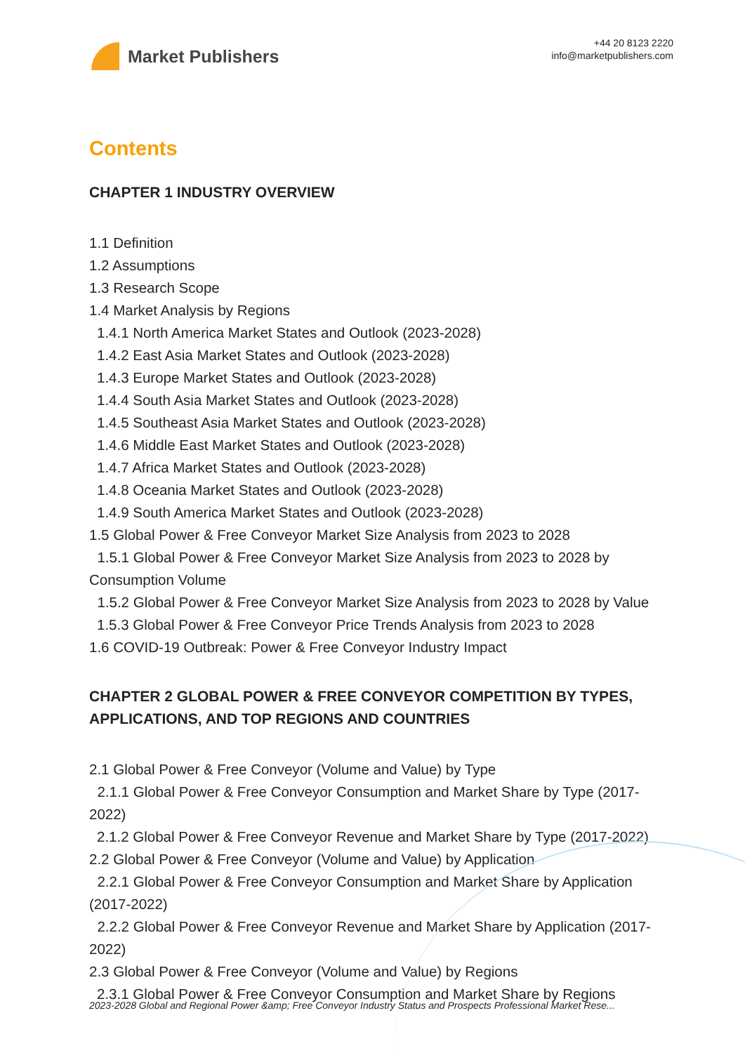Market Publishers
+44 20 8123 2220
info@marketpublishers.com
Contents
CHAPTER 1 INDUSTRY OVERVIEW
1.1 Definition
1.2 Assumptions
1.3 Research Scope
1.4 Market Analysis by Regions
1.4.1 North America Market States and Outlook (2023-2028)
1.4.2 East Asia Market States and Outlook (2023-2028)
1.4.3 Europe Market States and Outlook (2023-2028)
1.4.4 South Asia Market States and Outlook (2023-2028)
1.4.5 Southeast Asia Market States and Outlook (2023-2028)
1.4.6 Middle East Market States and Outlook (2023-2028)
1.4.7 Africa Market States and Outlook (2023-2028)
1.4.8 Oceania Market States and Outlook (2023-2028)
1.4.9 South America Market States and Outlook (2023-2028)
1.5 Global Power & Free Conveyor Market Size Analysis from 2023 to 2028
1.5.1 Global Power & Free Conveyor Market Size Analysis from 2023 to 2028 by Consumption Volume
1.5.2 Global Power & Free Conveyor Market Size Analysis from 2023 to 2028 by Value
1.5.3 Global Power & Free Conveyor Price Trends Analysis from 2023 to 2028
1.6 COVID-19 Outbreak: Power & Free Conveyor Industry Impact
CHAPTER 2 GLOBAL POWER & FREE CONVEYOR COMPETITION BY TYPES, APPLICATIONS, AND TOP REGIONS AND COUNTRIES
2.1 Global Power & Free Conveyor (Volume and Value) by Type
2.1.1 Global Power & Free Conveyor Consumption and Market Share by Type (2017-2022)
2.1.2 Global Power & Free Conveyor Revenue and Market Share by Type (2017-2022)
2.2 Global Power & Free Conveyor (Volume and Value) by Application
2.2.1 Global Power & Free Conveyor Consumption and Market Share by Application (2017-2022)
2.2.2 Global Power & Free Conveyor Revenue and Market Share by Application (2017-2022)
2.3 Global Power & Free Conveyor (Volume and Value) by Regions
2.3.1 Global Power & Free Conveyor Consumption and Market Share by Regions
2023-2028 Global and Regional Power &amp; Free Conveyor Industry Status and Prospects Professional Market Rese...